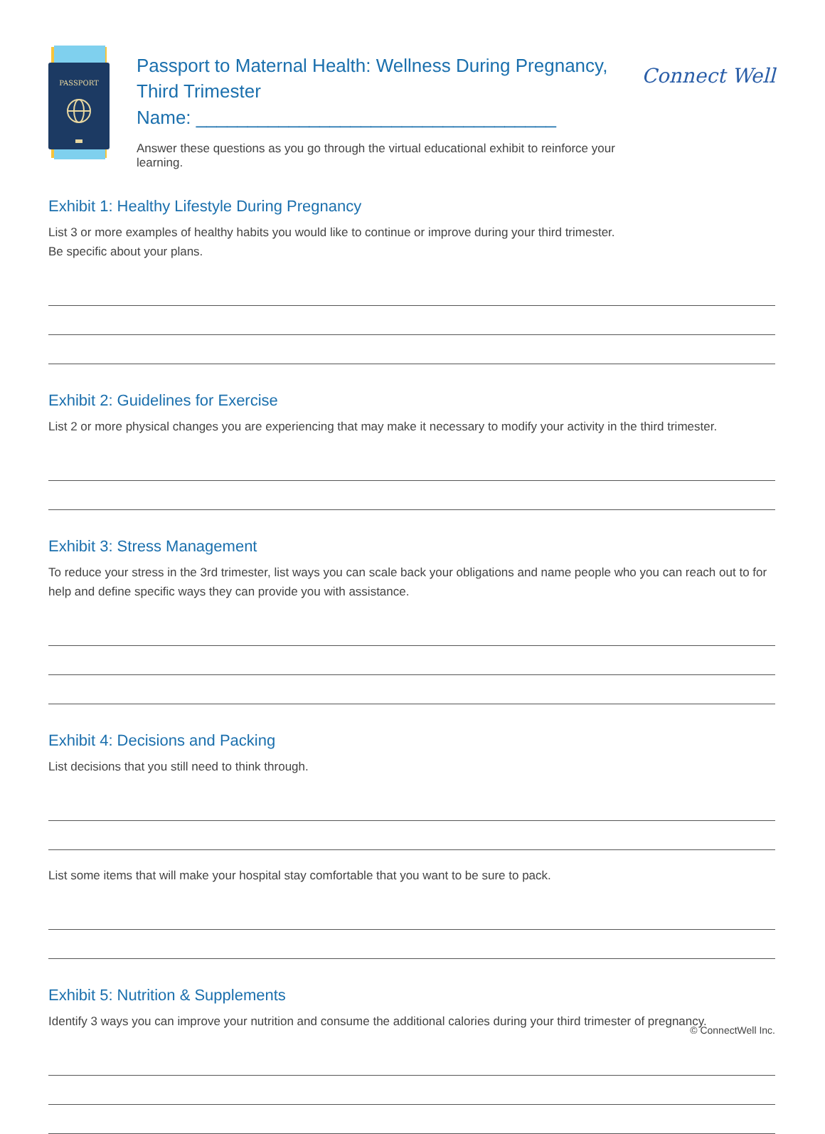PASSPORT
Passport to Maternal Health: Wellness During Pregnancy,
Third Trimester
Name: ___________________________________
Answer these questions as you go through the virtual educational exhibit to reinforce your learning.
Connect Well
Exhibit 1: Healthy Lifestyle During Pregnancy
List 3 or more examples of healthy habits you would like to continue or improve during your third trimester.
Be specific about your plans.
Exhibit 2: Guidelines for Exercise
List 2 or more physical changes you are experiencing that may make it necessary to modify your activity in the third trimester.
Exhibit 3: Stress Management
To reduce your stress in the 3rd trimester, list ways you can scale back your obligations and name people who you can reach out to for help and define specific ways they can provide you with assistance.
Exhibit 4: Decisions and Packing
List decisions that you still need to think through.
List some items that will make your hospital stay comfortable that you want to be sure to pack.
Exhibit 5: Nutrition & Supplements
Identify 3 ways you can improve your nutrition and consume the additional calories during your third trimester of pregnancy.
© ConnectWell Inc.